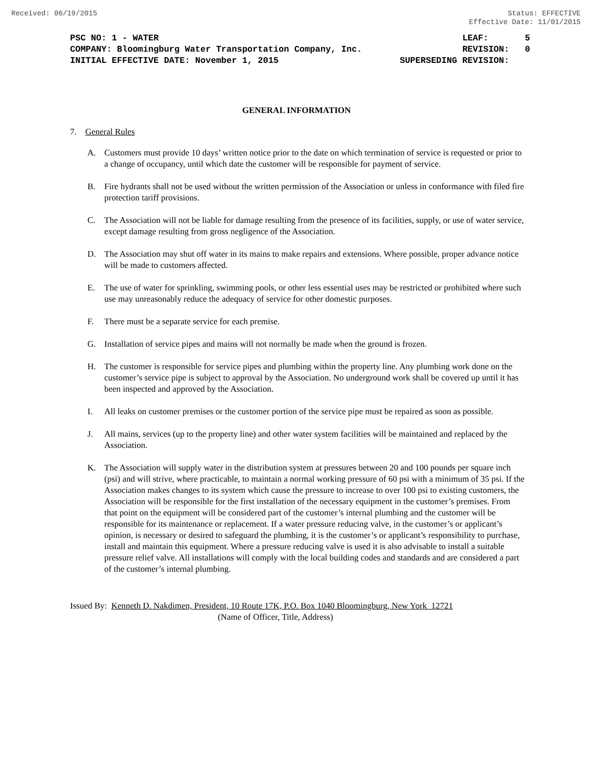Received: 06/19/2015 Status: EFFECTIVE
Effective Date: 11/01/2015
PSC NO: 1 - WATER LEAF: 5
COMPANY: Bloomingburg Water Transportation Company, Inc. REVISION: 0
INITIAL EFFECTIVE DATE: November 1, 2015 SUPERSEDING REVISION:
GENERAL INFORMATION
7. General Rules
A. Customers must provide 10 days’ written notice prior to the date on which termination of service is requested or prior to a change of occupancy, until which date the customer will be responsible for payment of service.
B. Fire hydrants shall not be used without the written permission of the Association or unless in conformance with filed fire protection tariff provisions.
C. The Association will not be liable for damage resulting from the presence of its facilities, supply, or use of water service, except damage resulting from gross negligence of the Association.
D. The Association may shut off water in its mains to make repairs and extensions. Where possible, proper advance notice will be made to customers affected.
E. The use of water for sprinkling, swimming pools, or other less essential uses may be restricted or prohibited where such use may unreasonably reduce the adequacy of service for other domestic purposes.
F. There must be a separate service for each premise.
G. Installation of service pipes and mains will not normally be made when the ground is frozen.
H. The customer is responsible for service pipes and plumbing within the property line. Any plumbing work done on the customer’s service pipe is subject to approval by the Association. No underground work shall be covered up until it has been inspected and approved by the Association.
I. All leaks on customer premises or the customer portion of the service pipe must be repaired as soon as possible.
J. All mains, services (up to the property line) and other water system facilities will be maintained and replaced by the Association.
K. The Association will supply water in the distribution system at pressures between 20 and 100 pounds per square inch (psi) and will strive, where practicable, to maintain a normal working pressure of 60 psi with a minimum of 35 psi. If the Association makes changes to its system which cause the pressure to increase to over 100 psi to existing customers, the Association will be responsible for the first installation of the necessary equipment in the customer’s premises. From that point on the equipment will be considered part of the customer’s internal plumbing and the customer will be responsible for its maintenance or replacement. If a water pressure reducing valve, in the customer’s or applicant’s opinion, is necessary or desired to safeguard the plumbing, it is the customer’s or applicant’s responsibility to purchase, install and maintain this equipment. Where a pressure reducing valve is used it is also advisable to install a suitable pressure relief valve. All installations will comply with the local building codes and standards and are considered a part of the customer’s internal plumbing.
Issued By: Kenneth D. Nakdimen, President, 10 Route 17K, P.O. Box 1040 Bloomingburg, New York 12721
(Name of Officer, Title, Address)